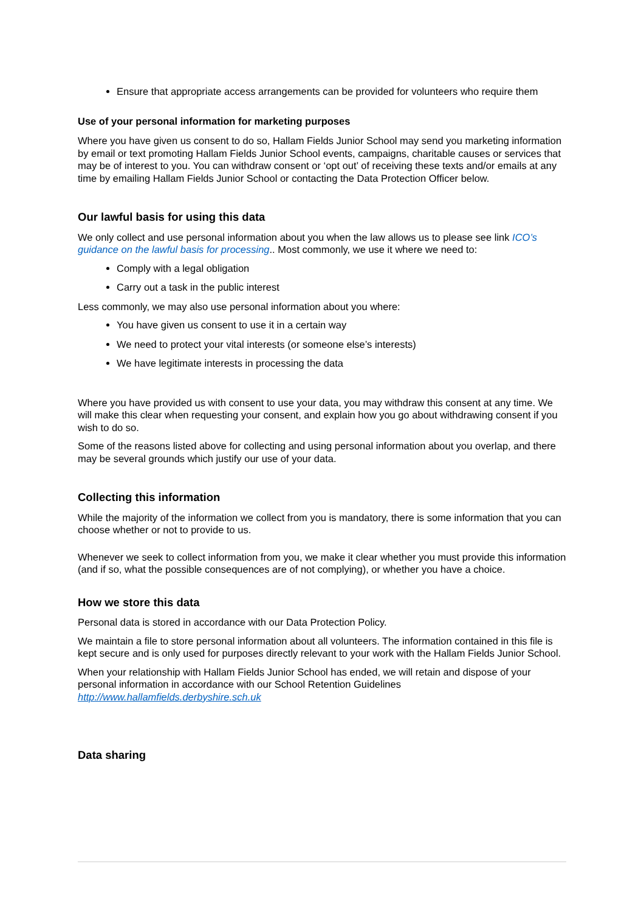Ensure that appropriate access arrangements can be provided for volunteers who require them
Use of your personal information for marketing purposes
Where you have given us consent to do so, Hallam Fields Junior School may send you marketing information by email or text promoting Hallam Fields Junior School events, campaigns, charitable causes or services that may be of interest to you. You can withdraw consent or ‘opt out’ of receiving these texts and/or emails at any time by emailing Hallam Fields Junior School or contacting the Data Protection Officer below.
Our lawful basis for using this data
We only collect and use personal information about you when the law allows us to please see link ICO’s guidance on the lawful basis for processing.. Most commonly, we use it where we need to:
Comply with a legal obligation
Carry out a task in the public interest
Less commonly, we may also use personal information about you where:
You have given us consent to use it in a certain way
We need to protect your vital interests (or someone else’s interests)
We have legitimate interests in processing the data
Where you have provided us with consent to use your data, you may withdraw this consent at any time. We will make this clear when requesting your consent, and explain how you go about withdrawing consent if you wish to do so.
Some of the reasons listed above for collecting and using personal information about you overlap, and there may be several grounds which justify our use of your data.
Collecting this information
While the majority of the information we collect from you is mandatory, there is some information that you can choose whether or not to provide to us.
Whenever we seek to collect information from you, we make it clear whether you must provide this information (and if so, what the possible consequences are of not complying), or whether you have a choice.
How we store this data
Personal data is stored in accordance with our Data Protection Policy.
We maintain a file to store personal information about all volunteers. The information contained in this file is kept secure and is only used for purposes directly relevant to your work with the Hallam Fields Junior School.
When your relationship with Hallam Fields Junior School has ended, we will retain and dispose of your personal information in accordance with our School Retention Guidelines http://www.hallamfields.derbyshire.sch.uk
Data sharing